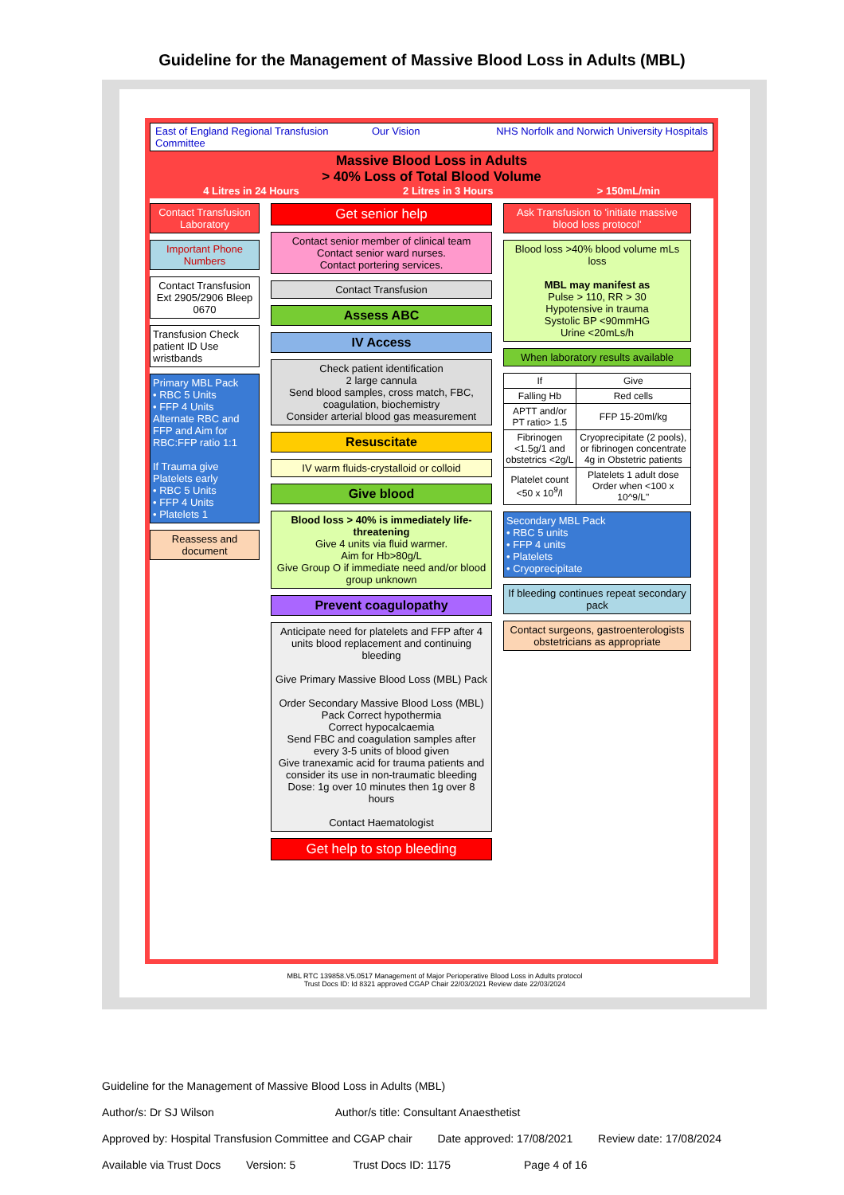Guideline for the Management of Massive Blood Loss in Adults (MBL)
East of England Regional Transfusion Committee
Our Vision NHS Norfolk and Norwich University Hospitals
Massive Blood Loss in Adults
> 40% Loss of Total Blood Volume
4 Litres in 24 Hours 2 Litres in 3 Hours > 150mL/min
Contact Transfusion Laboratory
Important Phone Numbers
Contact Transfusion Ext 2905/2906 Bleep 0670
Transfusion Check patient ID Use wristbands
Primary MBL Pack
• RBC 5 Units
• FFP 4 Units
Alternate RBC and FFP and Aim for RBC:FFP ratio 1:1
If Trauma give Platelets early
• RBC 5 Units
• FFP 4 Units
• Platelets 1
Reassess and document
Get senior help
Contact senior member of clinical team
Contact senior ward nurses.
Contact portering services.
Contact Transfusion
Assess ABC
IV Access
Check patient identification
2 large cannula
Send blood samples, cross match, FBC, coagulation, biochemistry
Consider arterial blood gas measurement
Resuscitate
IV warm fluids-crystalloid or colloid
Give blood
Blood loss > 40% is immediately life-threatening
Give 4 units via fluid warmer.
Aim for Hb>80g/L
Give Group O if immediate need and/or blood group unknown
Prevent coagulopathy
Anticipate need for platelets and FFP after 4 units blood replacement and continuing bleeding
Give Primary Massive Blood Loss (MBL) Pack
Order Secondary Massive Blood Loss (MBL) Pack Correct hypothermia
Correct hypocalcaemia
Send FBC and coagulation samples after every 3-5 units of blood given
Give tranexamic acid for trauma patients and consider its use in non-traumatic bleeding Dose: 1g over 10 minutes then 1g over 8 hours
Contact Haematologist
Get help to stop bleeding
Ask Transfusion to 'initiate massive blood loss protocol'
Blood loss >40% blood volume mLs loss
MBL may manifest as
Pulse > 110, RR > 30
Hypotensive in trauma
Systolic BP <90mmHG
Urine <20mLs/h
When laboratory results available
| If | Give |
| --- | --- |
| Falling Hb | Red cells |
| APTT and/or PT ratio> 1.5 | FFP 15-20ml/kg |
| Fibrinogen <1.5g/1 and obstetrics <2g/L | Cryoprecipitate (2 pools), or fibrinogen concentrate 4g in Obstetric patients |
| Platelet count <50 x 10<sup>9</sup>/l | Platelets 1 adult dose Order when <100 x 10^9/L" |
Secondary MBL Pack
• RBC 5 units
• FFP 4 units
• Platelets
• Cryoprecipitate
If bleeding continues repeat secondary pack
Contact surgeons, gastroenterologists obstetricians as appropriate
MBL RTC 139858.V5.0517 Management of Major Perioperative Blood Loss in Adults protocol
Trust Docs ID: Id 8321 approved CGAP Chair 22/03/2021 Review date 22/03/2024
Guideline for the Management of Massive Blood Loss in Adults (MBL)
Author/s: Dr SJ Wilson Author/s title: Consultant Anaesthetist
Approved by: Hospital Transfusion Committee and CGAP chair Date approved: 17/08/2021 Review date: 17/08/2024
Available via Trust Docs Version: 5 Trust Docs ID: 1175 Page 4 of 16